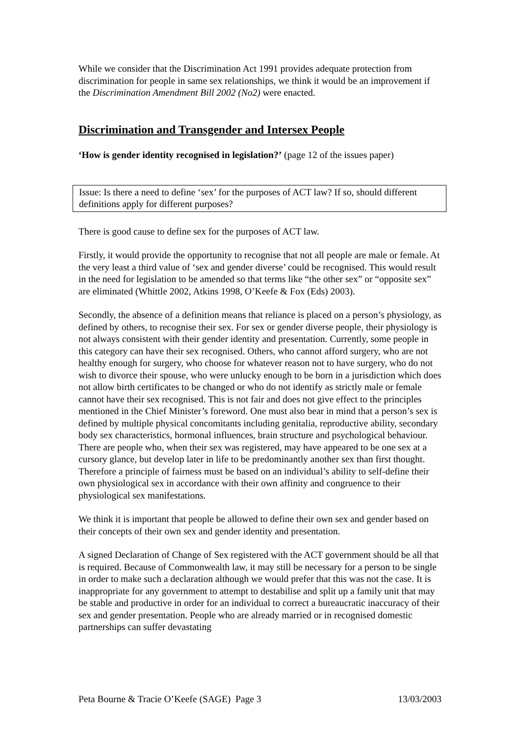While we consider that the Discrimination Act 1991 provides adequate protection from discrimination for people in same sex relationships, we think it would be an improvement if the Discrimination Amendment Bill 2002 (No2) were enacted.
Discrimination and Transgender and Intersex People
‘How is gender identity recognised in legislation?’ (page 12 of the issues paper)
Issue: Is there a need to define ‘sex’ for the purposes of ACT law? If so, should different definitions apply for different purposes?
There is good cause to define sex for the purposes of ACT law.
Firstly, it would provide the opportunity to recognise that not all people are male or female. At the very least a third value of ‘sex and gender diverse’ could be recognised. This would result in the need for legislation to be amended so that terms like “the other sex” or “opposite sex” are eliminated (Whittle 2002, Atkins 1998, O’Keefe & Fox (Eds) 2003).
Secondly, the absence of a definition means that reliance is placed on a person’s physiology, as defined by others, to recognise their sex. For sex or gender diverse people, their physiology is not always consistent with their gender identity and presentation. Currently, some people in this category can have their sex recognised. Others, who cannot afford surgery, who are not healthy enough for surgery, who choose for whatever reason not to have surgery, who do not wish to divorce their spouse, who were unlucky enough to be born in a jurisdiction which does not allow birth certificates to be changed or who do not identify as strictly male or female cannot have their sex recognised. This is not fair and does not give effect to the principles mentioned in the Chief Minister’s foreword. One must also bear in mind that a person’s sex is defined by multiple physical concomitants including genitalia, reproductive ability, secondary body sex characteristics, hormonal influences, brain structure and psychological behaviour. There are people who, when their sex was registered, may have appeared to be one sex at a cursory glance, but develop later in life to be predominantly another sex than first thought. Therefore a principle of fairness must be based on an individual’s ability to self-define their own physiological sex in accordance with their own affinity and congruence to their physiological sex manifestations.
We think it is important that people be allowed to define their own sex and gender based on their concepts of their own sex and gender identity and presentation.
A signed Declaration of Change of Sex registered with the ACT government should be all that is required. Because of Commonwealth law, it may still be necessary for a person to be single in order to make such a declaration although we would prefer that this was not the case. It is inappropriate for any government to attempt to destabilise and split up a family unit that may be stable and productive in order for an individual to correct a bureaucratic inaccuracy of their sex and gender presentation. People who are already married or in recognised domestic partnerships can suffer devastating
Peta Bourne & Tracie O’Keefe (SAGE) Page 3 13/03/2003